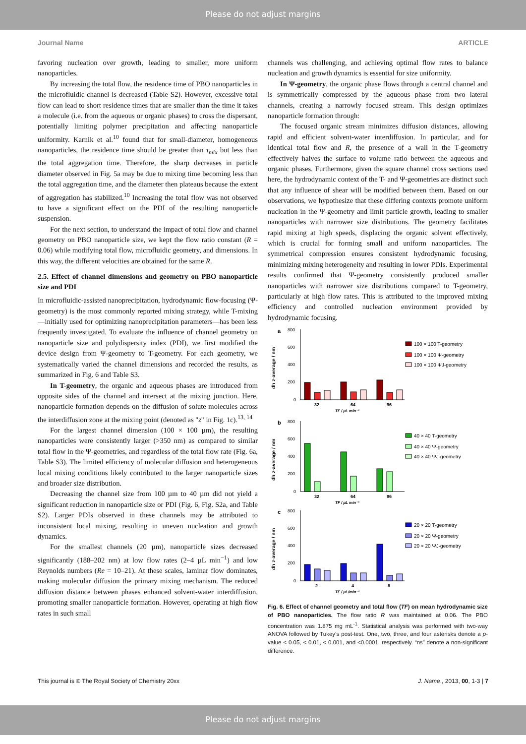Please do not adjust margins
Journal Name ARTICLE
favoring nucleation over growth, leading to smaller, more uniform nanoparticles.
By increasing the total flow, the residence time of PBO nanoparticles in the microfluidic channel is decreased (Table S2). However, excessive total flow can lead to short residence times that are smaller than the time it takes a molecule (i.e. from the aqueous or organic phases) to cross the dispersant, potentially limiting polymer precipitation and affecting nanoparticle uniformity. Karnik et al.<sup>10</sup> found that for small-diameter, homogeneous nanoparticles, the residence time should be greater than τ<sub>mix</sub> but less than the total aggregation time. Therefore, the sharp decreases in particle diameter observed in Fig. 5a may be due to mixing time becoming less than the total aggregation time, and the diameter then plateaus because the extent of aggregation has stabilized.<sup>10</sup> Increasing the total flow was not observed to have a significant effect on the PDI of the resulting nanoparticle suspension.
For the next section, to understand the impact of total flow and channel geometry on PBO nanoparticle size, we kept the flow ratio constant (R = 0.06) while modifying total flow, microfluidic geometry, and dimensions. In this way, the different velocities are obtained for the same R.
2.5. Effect of channel dimensions and geometry on PBO nanoparticle size and PDI
In microfluidic-assisted nanoprecipitation, hydrodynamic flow-focusing (Ψ-geometry) is the most commonly reported mixing strategy, while T-mixing—initially used for optimizing nanoprecipitation parameters—has been less frequently investigated. To evaluate the influence of channel geometry on nanoparticle size and polydispersity index (PDI), we first modified the device design from Ψ-geometry to T-geometry. For each geometry, we systematically varied the channel dimensions and recorded the results, as summarized in Fig. 6 and Table S3.
In T-geometry, the organic and aqueous phases are introduced from opposite sides of the channel and intersect at the mixing junction. Here, nanoparticle formation depends on the diffusion of solute molecules across the interdiffusion zone at the mixing point (denoted as "z" in Fig. 1c).<sup>13, 14</sup>
For the largest channel dimension (100 × 100 µm), the resulting nanoparticles were consistently larger (>350 nm) as compared to similar total flow in the Ψ-geometries, and regardless of the total flow rate (Fig. 6a, Table S3). The limited efficiency of molecular diffusion and heterogeneous local mixing conditions likely contributed to the larger nanoparticle sizes and broader size distribution.
Decreasing the channel size from 100 µm to 40 µm did not yield a significant reduction in nanoparticle size or PDI (Fig. 6, Fig. S2a, and Table S2). Larger PDIs observed in these channels may be attributed to inconsistent local mixing, resulting in uneven nucleation and growth dynamics.
For the smallest channels (20 µm), nanoparticle sizes decreased significantly (188–202 nm) at low flow rates (2–4 µL min<sup>−1</sup>) and low Reynolds numbers (Re = 10–21). At these scales, laminar flow dominates, making molecular diffusion the primary mixing mechanism. The reduced diffusion distance between phases enhanced solvent-water interdiffusion, promoting smaller nanoparticle formation. However, operating at high flow rates in such small
channels was challenging, and achieving optimal flow rates to balance nucleation and growth dynamics is essential for size uniformity.
In Ψ-geometry, the organic phase flows through a central channel and is symmetrically compressed by the aqueous phase from two lateral channels, creating a narrowly focused stream. This design optimizes nanoparticle formation through:
The focused organic stream minimizes diffusion distances, allowing rapid and efficient solvent-water interdiffusion. In particular, and for identical total flow and R, the presence of a wall in the T-geometry effectively halves the surface to volume ratio between the aqueous and organic phases. Furthermore, given the square channel cross sections used here, the hydrodynamic context of the T- and Ψ-geometries are distinct such that any influence of shear will be modified between them. Based on our observations, we hypothesize that these differing contexts promote uniform nucleation in the Ψ-geometry and limit particle growth, leading to smaller nanoparticles with narrower size distributions. The geometry facilitates rapid mixing at high speeds, displacing the organic solvent effectively, which is crucial for forming small and uniform nanoparticles. The symmetrical compression ensures consistent hydrodynamic focusing, minimizing mixing heterogeneity and resulting in lower PDIs. Experimental results confirmed that Ψ-geometry consistently produced smaller nanoparticles with narrower size distributions compared to T-geometry, particularly at high flow rates. This is attributed to the improved mixing efficiency and controlled nucleation environment provided by hydrodynamic focusing.
a
800
600
400
200
0
32
64
96
TF / µL min⁻¹
dh z-average / nm
100 × 100 T-geometry
100 × 100 Ψ-geometry
100 × 100 ΨJ-geometry
b
800
600
400
200
0
32
64
96
TF / µL min⁻¹
dh z-average / nm
40 × 40 T-geometry
40 × 40 Ψ-geometry
40 × 40 ΨJ-geometry
c
800
600
400
200
0
2
4
8
TF / µL/min⁻¹
dh z-average / nm
20 × 20 T-geometry
20 × 20 Ψ-geometry
20 × 20 ΨJ-geometry
Fig. 6. Effect of channel geometry and total flow (TF) on mean hydrodynamic size of PBO nanoparticles. The flow ratio R was maintained at 0.06. The PBO concentration was 1.875 mg mL<sup>-1</sup>. Statistical analysis was performed with two-way ANOVA followed by Tukey’s post-test. One, two, three, and four asterisks denote a p-value < 0.05, < 0.01, < 0.001, and <0.0001, respectively. “ns” denote a non-significant difference.
This journal is © The Royal Society of Chemistry 20xx J. Name., 2013, 00, 1-3 | 7
Please do not adjust margins